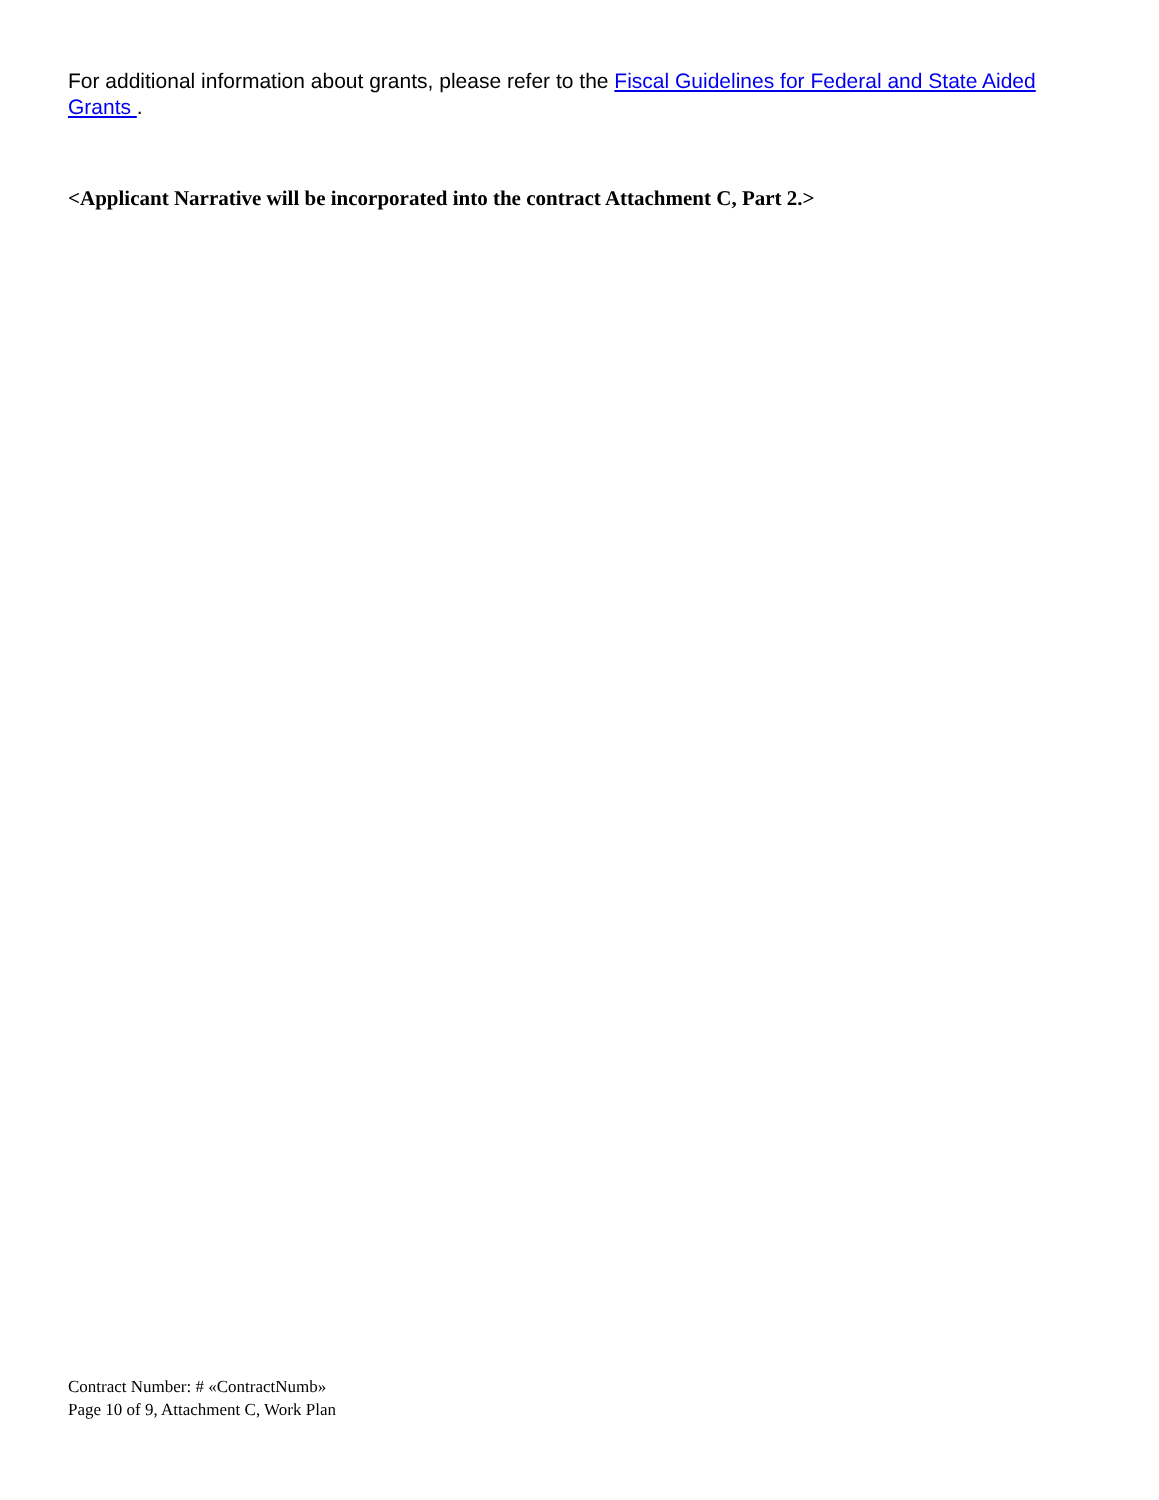For additional information about grants, please refer to the Fiscal Guidelines for Federal and State Aided Grants .
<Applicant Narrative will be incorporated into the contract Attachment C, Part 2.>
Contract Number: # «ContractNumb»
Page 10 of 9, Attachment C, Work Plan